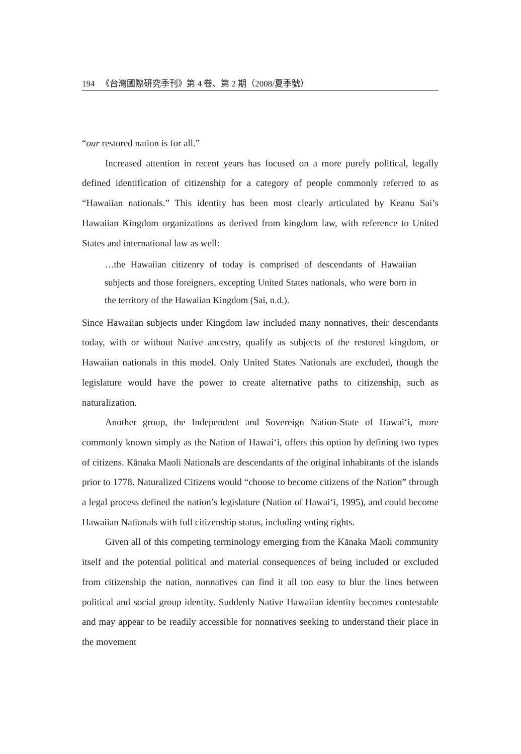194 《台灣國際研究季刊》第 4 卷、第 2 期（2008/夏季號）
“our restored nation is for all.”
Increased attention in recent years has focused on a more purely political, legally defined identification of citizenship for a category of people commonly referred to as “Hawaiian nationals.” This identity has been most clearly articulated by Keanu Sai’s Hawaiian Kingdom organizations as derived from kingdom law, with reference to United States and international law as well:
…the Hawaiian citizenry of today is comprised of descendants of Hawaiian subjects and those foreigners, excepting United States nationals, who were born in the territory of the Hawaiian Kingdom (Sai, n.d.).
Since Hawaiian subjects under Kingdom law included many nonnatives, their descendants today, with or without Native ancestry, qualify as subjects of the restored kingdom, or Hawaiian nationals in this model. Only United States Nationals are excluded, though the legislature would have the power to create alternative paths to citizenship, such as naturalization.
Another group, the Independent and Sovereign Nation-State of Hawai‘i, more commonly known simply as the Nation of Hawai‘i, offers this option by defining two types of citizens. Kānaka Maoli Nationals are descendants of the original inhabitants of the islands prior to 1778. Naturalized Citizens would “choose to become citizens of the Nation” through a legal process defined the nation’s legislature (Nation of Hawai‘i, 1995), and could become Hawaiian Nationals with full citizenship status, including voting rights.
Given all of this competing terminology emerging from the Kānaka Maoli community itself and the potential political and material consequences of being included or excluded from citizenship the nation, nonnatives can find it all too easy to blur the lines between political and social group identity. Suddenly Native Hawaiian identity becomes contestable and may appear to be readily accessible for nonnatives seeking to understand their place in the movement